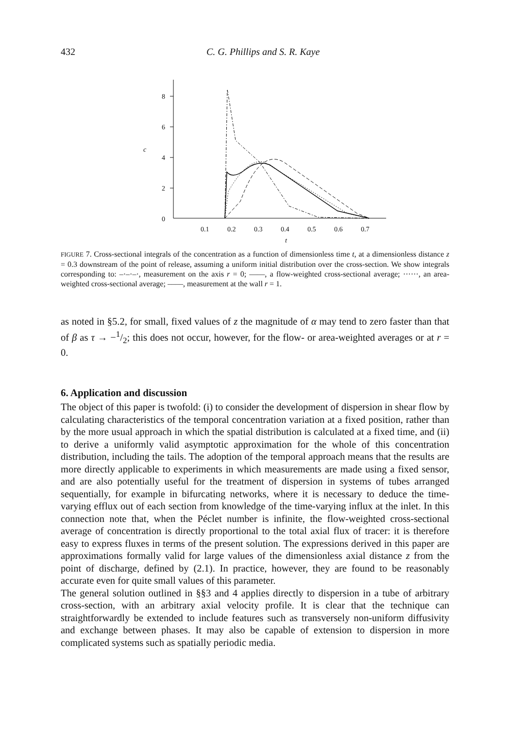432 C. G. Phillips and S. R. Kaye
8
6
4
2
0
c
0.1
0.2
0.3
0.4
0.5
0.6
0.7
t
FIGURE 7. Cross-sectional integrals of the concentration as a function of dimensionless time t, at a dimensionless distance z = 0.3 downstream of the point of release, assuming a uniform initial distribution over the cross-section. We show integrals corresponding to: –·–·–·, measurement on the axis r = 0; ——, a flow-weighted cross-sectional average; ······, an area-weighted cross-sectional average; ––––, measurement at the wall r = 1.
as noted in §5.2, for small, fixed values of z the magnitude of α may tend to zero faster than that of β as τ → −1/2; this does not occur, however, for the flow- or area-weighted averages or at r = 0.
6. Application and discussion
The object of this paper is twofold: (i) to consider the development of dispersion in shear flow by calculating characteristics of the temporal concentration variation at a fixed position, rather than by the more usual approach in which the spatial distribution is calculated at a fixed time, and (ii) to derive a uniformly valid asymptotic approximation for the whole of this concentration distribution, including the tails. The adoption of the temporal approach means that the results are more directly applicable to experiments in which measurements are made using a fixed sensor, and are also potentially useful for the treatment of dispersion in systems of tubes arranged sequentially, for example in bifurcating networks, where it is necessary to deduce the time-varying efflux out of each section from knowledge of the time-varying influx at the inlet. In this connection note that, when the Péclet number is infinite, the flow-weighted cross-sectional average of concentration is directly proportional to the total axial flux of tracer: it is therefore easy to express fluxes in terms of the present solution. The expressions derived in this paper are approximations formally valid for large values of the dimensionless axial distance z from the point of discharge, defined by (2.1). In practice, however, they are found to be reasonably accurate even for quite small values of this parameter.
The general solution outlined in §§3 and 4 applies directly to dispersion in a tube of arbitrary cross-section, with an arbitrary axial velocity profile. It is clear that the technique can straightforwardly be extended to include features such as transversely non-uniform diffusivity and exchange between phases. It may also be capable of extension to dispersion in more complicated systems such as spatially periodic media.